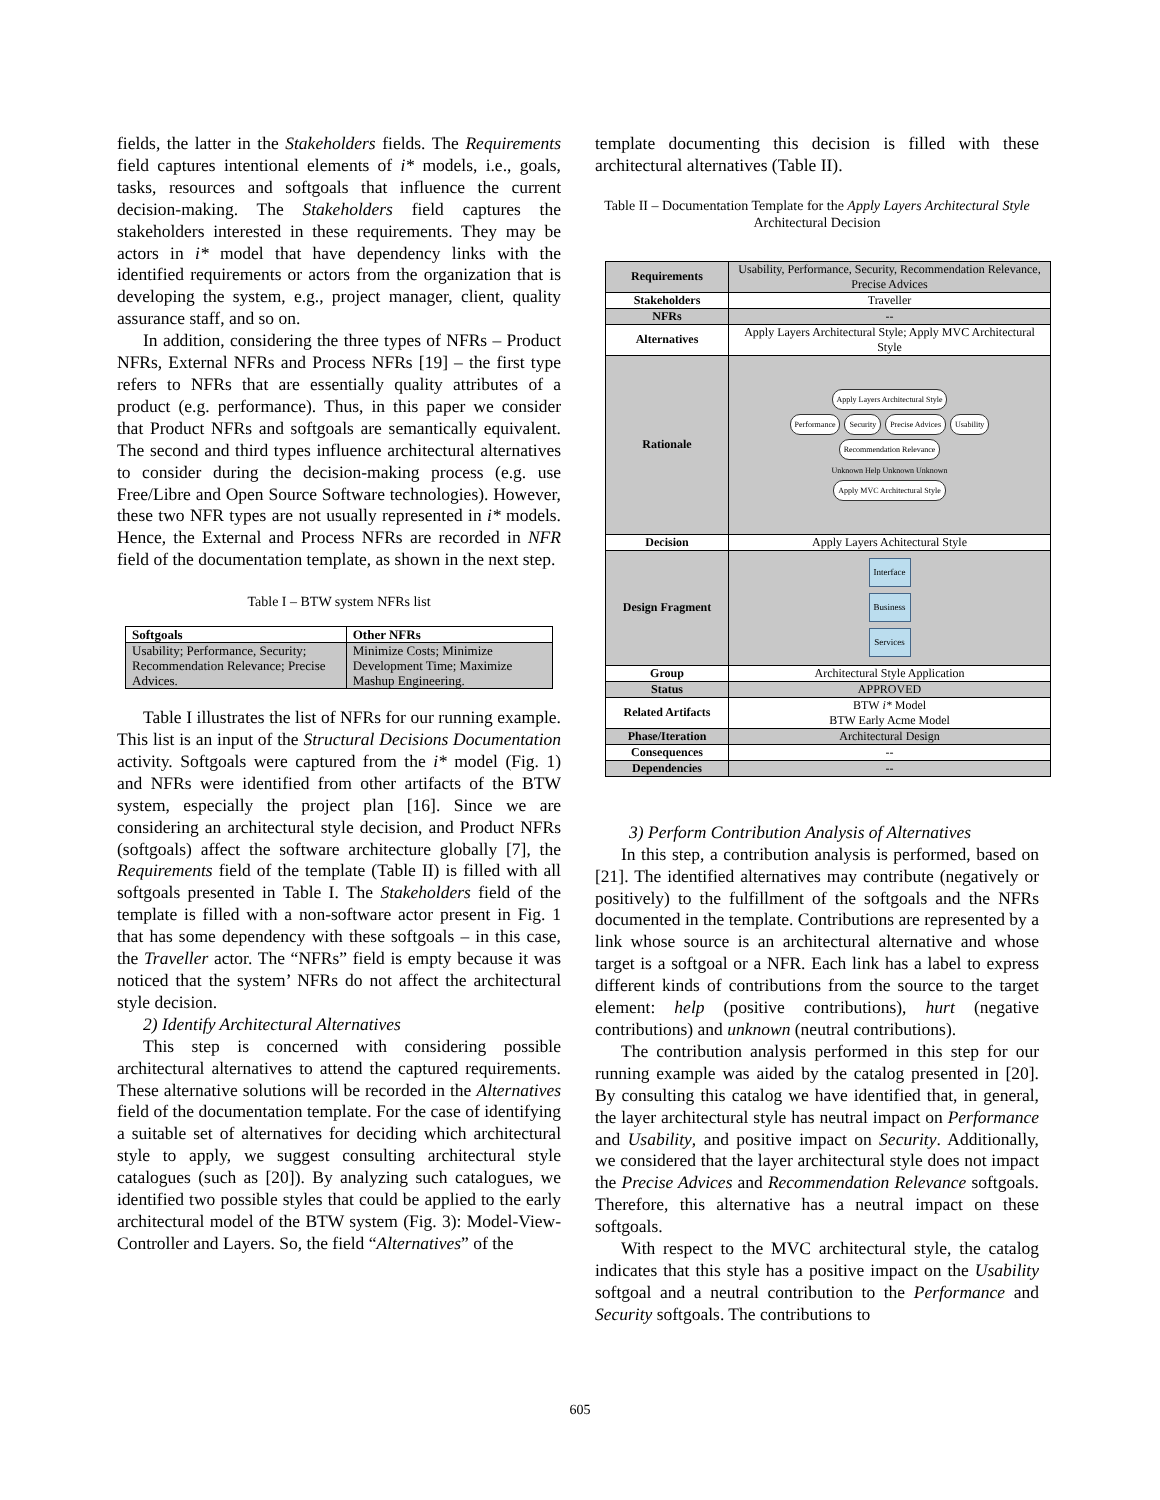fields, the latter in the Stakeholders fields. The Requirements field captures intentional elements of i* models, i.e., goals, tasks, resources and softgoals that influence the current decision-making. The Stakeholders field captures the stakeholders interested in these requirements. They may be actors in i* model that have dependency links with the identified requirements or actors from the organization that is developing the system, e.g., project manager, client, quality assurance staff, and so on.
In addition, considering the three types of NFRs – Product NFRs, External NFRs and Process NFRs [19] – the first type refers to NFRs that are essentially quality attributes of a product (e.g. performance). Thus, in this paper we consider that Product NFRs and softgoals are semantically equivalent. The second and third types influence architectural alternatives to consider during the decision-making process (e.g. use Free/Libre and Open Source Software technologies). However, these two NFR types are not usually represented in i* models. Hence, the External and Process NFRs are recorded in NFR field of the documentation template, as shown in the next step.
Table I – BTW system NFRs list
| Softgoals | Other NFRs |
| --- | --- |
| Usability; Performance, Security; Recommendation Relevance; Precise Advices. | Minimize Costs; Minimize Development Time; Maximize Mashup Engineering. |
Table I illustrates the list of NFRs for our running example. This list is an input of the Structural Decisions Documentation activity. Softgoals were captured from the i* model (Fig. 1) and NFRs were identified from other artifacts of the BTW system, especially the project plan [16]. Since we are considering an architectural style decision, and Product NFRs (softgoals) affect the software architecture globally [7], the Requirements field of the template (Table II) is filled with all softgoals presented in Table I. The Stakeholders field of the template is filled with a non-software actor present in Fig. 1 that has some dependency with these softgoals – in this case, the Traveller actor. The “NFRs” field is empty because it was noticed that the system’ NFRs do not affect the architectural style decision.
2) Identify Architectural Alternatives
This step is concerned with considering possible architectural alternatives to attend the captured requirements. These alternative solutions will be recorded in the Alternatives field of the documentation template. For the case of identifying a suitable set of alternatives for deciding which architectural style to apply, we suggest consulting architectural style catalogues (such as [20]). By analyzing such catalogues, we identified two possible styles that could be applied to the early architectural model of the BTW system (Fig. 3): Model-View-Controller and Layers. So, the field “Alternatives” of the
template documenting this decision is filled with these architectural alternatives (Table II).
Table II – Documentation Template for the Apply Layers Architectural Style Architectural Decision
| Requirements | Usability, Performance, Security, Recommendation Relevance, Precise Advices |
| Stakeholders | Traveller |
| NFRs | -- |
| Alternatives | Apply Layers Architectural Style; Apply MVC Architectural Style |
| Rationale | Apply Layers Architectural Style Performance Security Precise Advices Usability Recommendation Relevance Unknown Help Unknown Unknown Apply MVC Architectural Style |
| Decision | Apply Layers Achitectural Style |
| Design Fragment | Interface Business Services |
| Group | Architectural Style Application |
| Status | APPROVED |
| Related Artifacts | BTW i* Model BTW Early Acme Model |
| Phase/Iteration | Architectural Design |
| Consequences | -- |
| Dependencies | -- |
3) Perform Contribution Analysis of Alternatives
In this step, a contribution analysis is performed, based on [21]. The identified alternatives may contribute (negatively or positively) to the fulfillment of the softgoals and the NFRs documented in the template. Contributions are represented by a link whose source is an architectural alternative and whose target is a softgoal or a NFR. Each link has a label to express different kinds of contributions from the source to the target element: help (positive contributions), hurt (negative contributions) and unknown (neutral contributions).
The contribution analysis performed in this step for our running example was aided by the catalog presented in [20]. By consulting this catalog we have identified that, in general, the layer architectural style has neutral impact on Performance and Usability, and positive impact on Security. Additionally, we considered that the layer architectural style does not impact the Precise Advices and Recommendation Relevance softgoals. Therefore, this alternative has a neutral impact on these softgoals.
With respect to the MVC architectural style, the catalog indicates that this style has a positive impact on the Usability softgoal and a neutral contribution to the Performance and Security softgoals. The contributions to
605